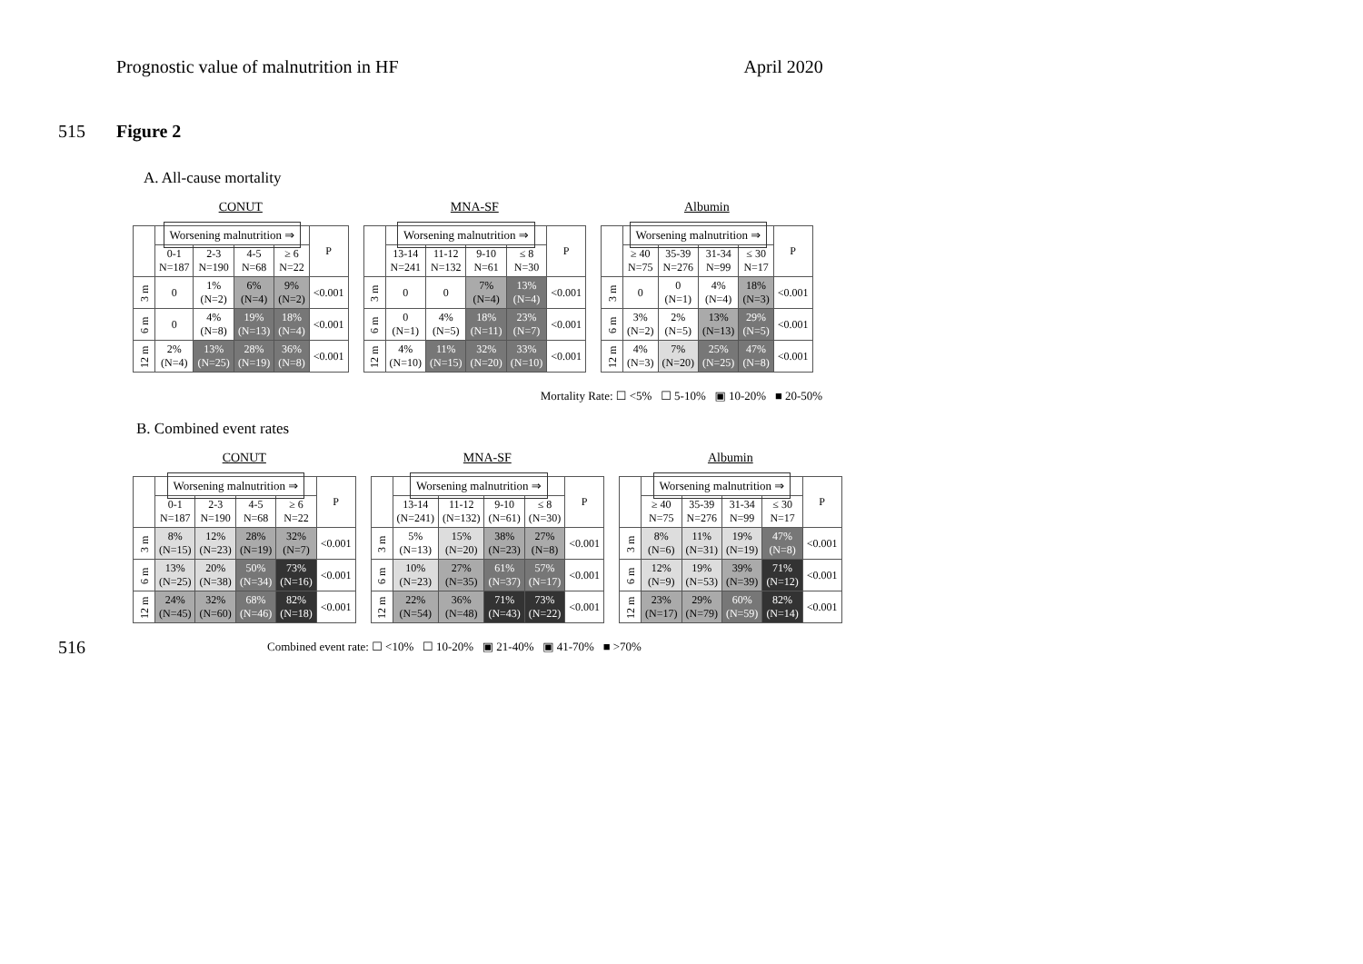Prognostic value of malnutrition in HF April 2020
515 Figure 2
A. All-cause mortality
CONUT
| | Worsening malnutrition ⇒ | | | | P |
| --- | --- | --- | --- | --- | --- |
| | 0-1 N=187 | 2-3 N=190 | 4-5 N=68 | ≥ 6 N=22 | |
| 3 m | 0 | 1% (N=2) | 6% (N=4) | 9% (N=2) | <0.001 |
| 6 m | 0 | 4% (N=8) | 19% (N=13) | 18% (N=4) | <0.001 |
| 12 m | 2% (N=4) | 13% (N=25) | 28% (N=19) | 36% (N=8) | <0.001 |
MNA-SF
| | Worsening malnutrition ⇒ | | | | P |
| --- | --- | --- | --- | --- | --- |
| | 13-14 N=241 | 11-12 N=132 | 9-10 N=61 | ≤ 8 N=30 | |
| 3 m | 0 | 0 | 7% (N=4) | 13% (N=4) | <0.001 |
| 6 m | 0 (N=1) | 4% (N=5) | 18% (N=11) | 23% (N=7) | <0.001 |
| 12 m | 4% (N=10) | 11% (N=15) | 32% (N=20) | 33% (N=10) | <0.001 |
Albumin
| | Worsening malnutrition ⇒ | | | | P |
| --- | --- | --- | --- | --- | --- |
| | ≥ 40 N=75 | 35-39 N=276 | 31-34 N=99 | ≤ 30 N=17 | |
| 3 m | 0 | 0 (N=1) | 4% (N=4) | 18% (N=3) | <0.001 |
| 6 m | 3% (N=2) | 2% (N=5) | 13% (N=13) | 29% (N=5) | <0.001 |
| 12 m | 4% (N=3) | 7% (N=20) | 25% (N=25) | 47% (N=8) | <0.001 |
Mortality Rate: ☐ <5% ☐ 5-10% ▣ 10-20% ■ 20-50%
B. Combined event rates
CONUT
| | Worsening malnutrition ⇒ | | | | P |
| --- | --- | --- | --- | --- | --- |
| | 0-1 N=187 | 2-3 N=190 | 4-5 N=68 | ≥ 6 N=22 | |
| 3 m | 8% (N=15) | 12% (N=23) | 28% (N=19) | 32% (N=7) | <0.001 |
| 6 m | 13% (N=25) | 20% (N=38) | 50% (N=34) | 73% (N=16) | <0.001 |
| 12 m | 24% (N=45) | 32% (N=60) | 68% (N=46) | 82% (N=18) | <0.001 |
MNA-SF
| | Worsening malnutrition ⇒ | | | | P |
| --- | --- | --- | --- | --- | --- |
| | 13-14 (N=241) | 11-12 (N=132) | 9-10 (N=61) | ≤ 8 (N=30) | |
| 3 m | 5% (N=13) | 15% (N=20) | 38% (N=23) | 27% (N=8) | <0.001 |
| 6 m | 10% (N=23) | 27% (N=35) | 61% (N=37) | 57% (N=17) | <0.001 |
| 12 m | 22% (N=54) | 36% (N=48) | 71% (N=43) | 73% (N=22) | <0.001 |
Albumin
| | Worsening malnutrition ⇒ | | | | P |
| --- | --- | --- | --- | --- | --- |
| | ≥ 40 N=75 | 35-39 N=276 | 31-34 N=99 | ≤ 30 N=17 | |
| 3 m | 8% (N=6) | 11% (N=31) | 19% (N=19) | 47% (N=8) | <0.001 |
| 6 m | 12% (N=9) | 19% (N=53) | 39% (N=39) | 71% (N=12) | <0.001 |
| 12 m | 23% (N=17) | 29% (N=79) | 60% (N=59) | 82% (N=14) | <0.001 |
516
Combined event rate: ☐ <10% ☐ 10-20% ▣ 21-40% ▣ 41-70% ■ >70%